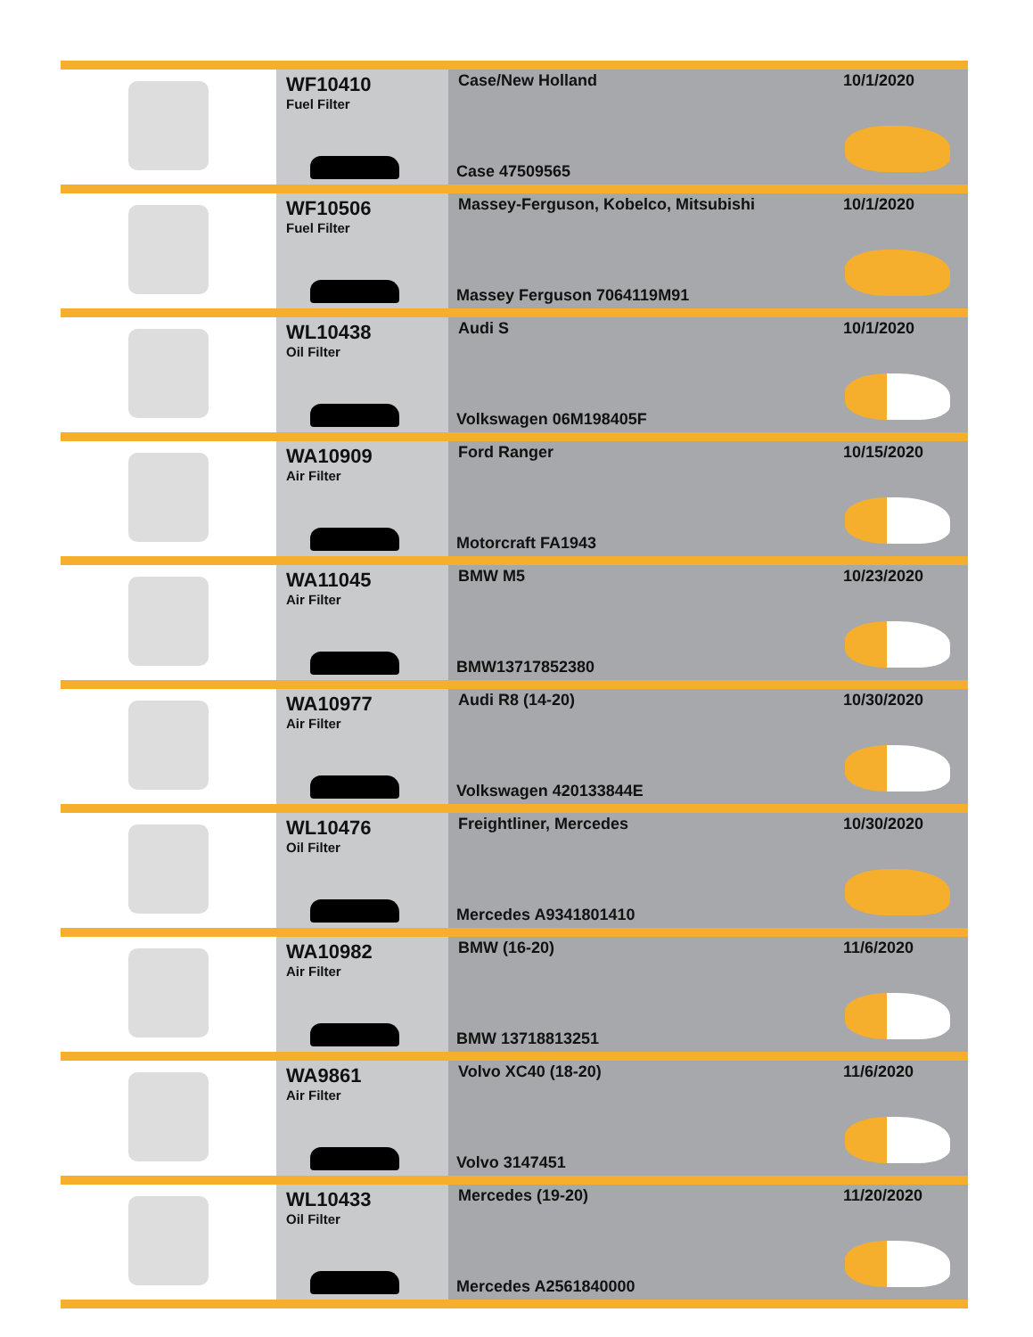| | WF10410 Fuel Filter | Case/New Holland Case 47509565 | 10/1/2020 |
| | WF10506 Fuel Filter | Massey-Ferguson, Kobelco, Mitsubishi Massey Ferguson 7064119M91 | 10/1/2020 |
| | WL10438 Oil Filter | Audi S Volkswagen 06M198405F | 10/1/2020 |
| | WA10909 Air Filter | Ford Ranger Motorcraft FA1943 | 10/15/2020 |
| | WA11045 Air Filter | BMW M5 BMW13717852380 | 10/23/2020 |
| | WA10977 Air Filter | Audi R8 (14-20) Volkswagen 420133844E | 10/30/2020 |
| | WL10476 Oil Filter | Freightliner, Mercedes Mercedes A9341801410 | 10/30/2020 |
| | WA10982 Air Filter | BMW (16-20) BMW 13718813251 | 11/6/2020 |
| | WA9861 Air Filter | Volvo XC40 (18-20) Volvo 3147451 | 11/6/2020 |
| | WL10433 Oil Filter | Mercedes (19-20) Mercedes A2561840000 | 11/20/2020 |